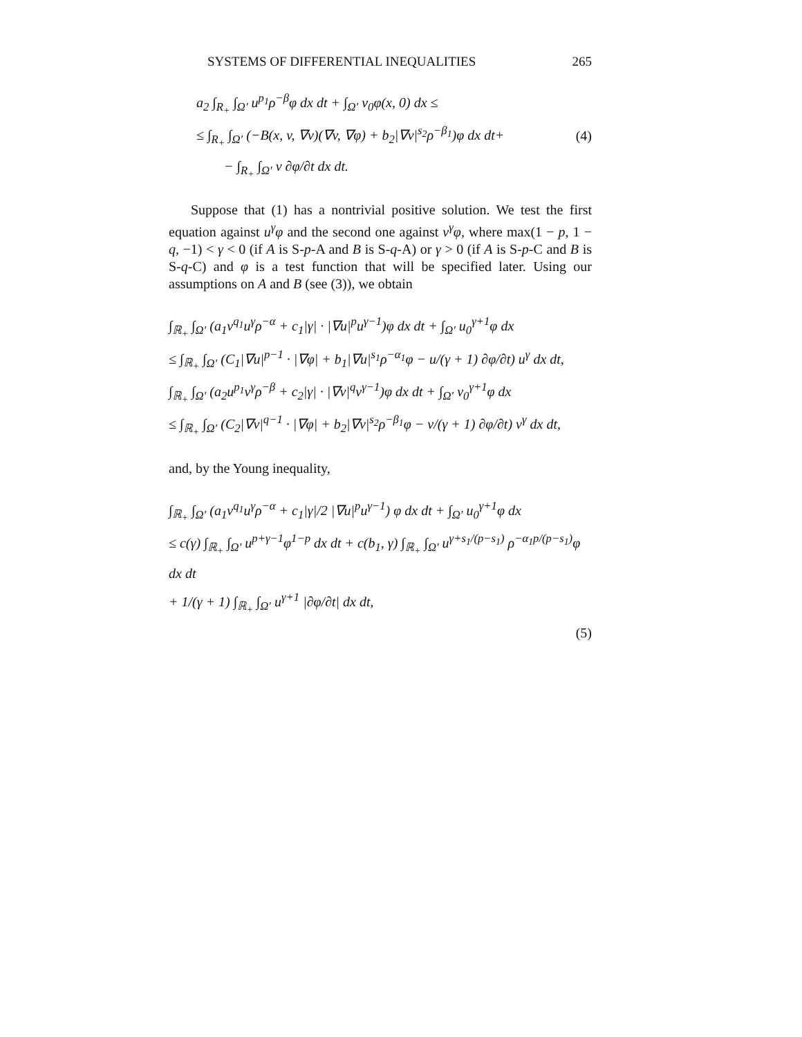SYSTEMS OF DIFFERENTIAL INEQUALITIES 265
a<sub>2</sub> ∫<sub>R<sub>+</sub></sub> ∫<sub>Ω′</sub> u<sup>p<sub>1</sub></sup>ρ<sup>−β</sup>φ dx dt + ∫<sub>Ω′</sub> v<sub>0</sub>φ(x, 0) dx ≤
≤ ∫<sub>R<sub>+</sub></sub> ∫<sub>Ω′</sub> (−B(x, v, ∇v)(∇v, ∇φ) + b<sub>2</sub>|∇v|<sup>s<sub>2</sub></sup>ρ<sup>−β<sub>1</sub></sup>)φ dx dt+
− ∫<sub>R<sub>+</sub></sub> ∫<sub>Ω′</sub> v ∂φ/∂t dx dt.
(4)
Suppose that (1) has a nontrivial positive solution. We test the first equation against u<sup>γ</sup>φ and the second one against v<sup>γ</sup>φ, where max(1 − p, 1 − q, −1) < γ < 0 (if A is S-p-A and B is S-q-A) or γ > 0 (if A is S-p-C and B is S-q-C) and φ is a test function that will be specified later. Using our assumptions on A and B (see (3)), we obtain
∫<sub>ℝ<sub>+</sub></sub> ∫<sub>Ω′</sub> (a<sub>1</sub>v<sup>q<sub>1</sub></sup>u<sup>γ</sup>ρ<sup>−α</sup> + c<sub>1</sub>|γ| · |∇u|<sup>p</sup>u<sup>γ−1</sup>)φ dx dt + ∫<sub>Ω′</sub> u<sub>0</sub><sup>γ+1</sup>φ dx
≤ ∫<sub>ℝ<sub>+</sub></sub> ∫<sub>Ω′</sub> (C<sub>1</sub>|∇u|<sup>p−1</sup> · |∇φ| + b<sub>1</sub>|∇u|<sup>s<sub>1</sub></sup>ρ<sup>−α<sub>1</sub></sup>φ − u/(γ + 1) ∂φ/∂t) u<sup>γ</sup> dx dt,
∫<sub>ℝ<sub>+</sub></sub> ∫<sub>Ω′</sub> (a<sub>2</sub>u<sup>p<sub>1</sub></sup>v<sup>γ</sup>ρ<sup>−β</sup> + c<sub>2</sub>|γ| · |∇v|<sup>q</sup>v<sup>γ−1</sup>)φ dx dt + ∫<sub>Ω′</sub> v<sub>0</sub><sup>γ+1</sup>φ dx
≤ ∫<sub>ℝ<sub>+</sub></sub> ∫<sub>Ω′</sub> (C<sub>2</sub>|∇v|<sup>q−1</sup> · |∇φ| + b<sub>2</sub>|∇v|<sup>s<sub>2</sub></sup>ρ<sup>−β<sub>1</sub></sup>φ − v/(γ + 1) ∂φ/∂t) v<sup>γ</sup> dx dt,
and, by the Young inequality,
∫<sub>ℝ<sub>+</sub></sub> ∫<sub>Ω′</sub> (a<sub>1</sub>v<sup>q<sub>1</sub></sup>u<sup>γ</sup>ρ<sup>−α</sup> + c<sub>1</sub>|γ|/2 |∇u|<sup>p</sup>u<sup>γ−1</sup>) φ dx dt + ∫<sub>Ω′</sub> u<sub>0</sub><sup>γ+1</sup>φ dx
≤ c(γ) ∫<sub>ℝ<sub>+</sub></sub> ∫<sub>Ω′</sub> u<sup>p+γ−1</sup>φ<sup>1−p</sup> dx dt + c(b<sub>1</sub>, γ) ∫<sub>ℝ<sub>+</sub></sub> ∫<sub>Ω′</sub> u<sup>γ+s<sub>1</sub>/(p−s<sub>1</sub>)</sup> ρ<sup>−α<sub>1</sub>p/(p−s<sub>1</sub>)</sup>φ dx dt
+ 1/(γ + 1) ∫<sub>ℝ<sub>+</sub></sub> ∫<sub>Ω′</sub> u<sup>γ+1</sup> |∂φ/∂t| dx dt,
(5)